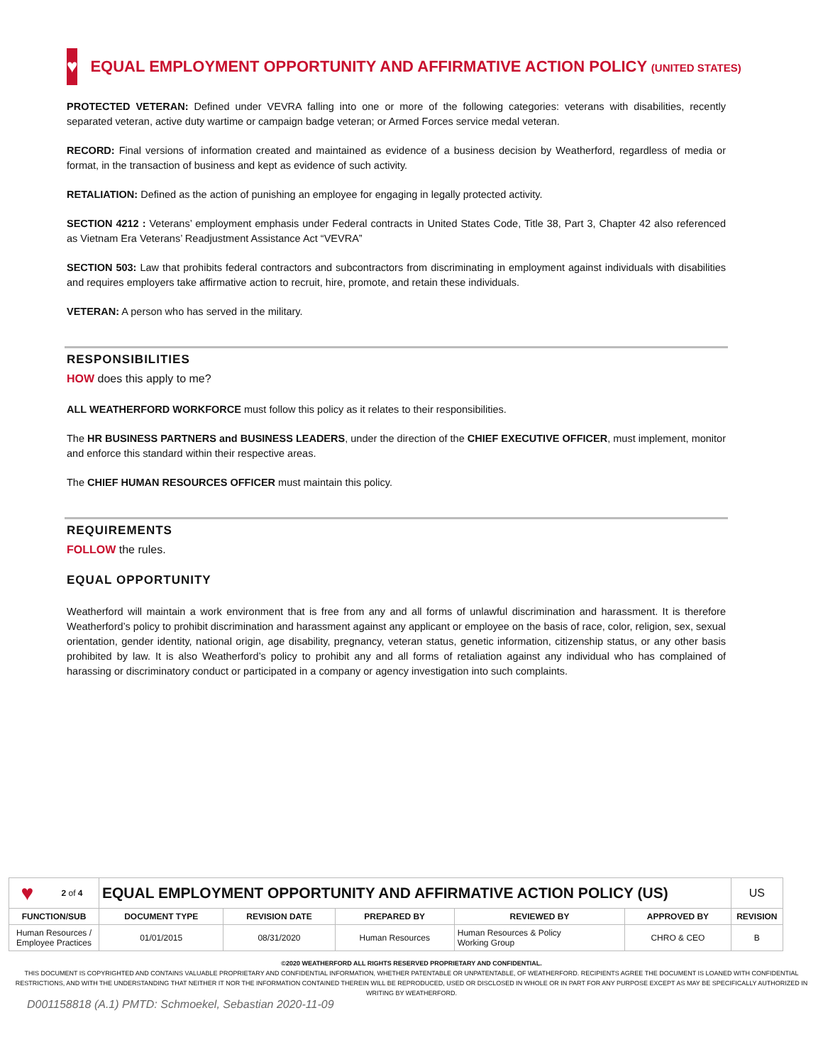♥
EQUAL EMPLOYMENT OPPORTUNITY AND AFFIRMATIVE ACTION POLICY (UNITED STATES)
PROTECTED VETERAN: Defined under VEVRA falling into one or more of the following categories: veterans with disabilities, recently separated veteran, active duty wartime or campaign badge veteran; or Armed Forces service medal veteran.
RECORD: Final versions of information created and maintained as evidence of a business decision by Weatherford, regardless of media or format, in the transaction of business and kept as evidence of such activity.
RETALIATION: Defined as the action of punishing an employee for engaging in legally protected activity.
SECTION 4212 : Veterans’ employment emphasis under Federal contracts in United States Code, Title 38, Part 3, Chapter 42 also referenced as Vietnam Era Veterans’ Readjustment Assistance Act “VEVRA”
SECTION 503: Law that prohibits federal contractors and subcontractors from discriminating in employment against individuals with disabilities and requires employers take affirmative action to recruit, hire, promote, and retain these individuals.
VETERAN: A person who has served in the military.
RESPONSIBILITIES
HOW does this apply to me?
ALL WEATHERFORD WORKFORCE must follow this policy as it relates to their responsibilities.
The HR BUSINESS PARTNERS and BUSINESS LEADERS, under the direction of the CHIEF EXECUTIVE OFFICER, must implement, monitor and enforce this standard within their respective areas.
The CHIEF HUMAN RESOURCES OFFICER must maintain this policy.
REQUIREMENTS
FOLLOW the rules.
EQUAL OPPORTUNITY
Weatherford will maintain a work environment that is free from any and all forms of unlawful discrimination and harassment. It is therefore Weatherford’s policy to prohibit discrimination and harassment against any applicant or employee on the basis of race, color, religion, sex, sexual orientation, gender identity, national origin, age disability, pregnancy, veteran status, genetic information, citizenship status, or any other basis prohibited by law. It is also Weatherford’s policy to prohibit any and all forms of retaliation against any individual who has complained of harassing or discriminatory conduct or participated in a company or agency investigation into such complaints.
| ♥ | 2 of 4 | EQUAL EMPLOYMENT OPPORTUNITY AND AFFIRMATIVE ACTION POLICY (US) | | | | | US |
| FUNCTION/SUB | | DOCUMENT TYPE | REVISION DATE | PREPARED BY | REVIEWED BY | APPROVED BY | REVISION |
| Human Resources / Employee Practices | | 01/01/2015 | 08/31/2020 | Human Resources | Human Resources & Policy Working Group | CHRO & CEO | B |
©2020 WEATHERFORD ALL RIGHTS RESERVED PROPRIETARY AND CONFIDENTIAL.
THIS DOCUMENT IS COPYRIGHTED AND CONTAINS VALUABLE PROPRIETARY AND CONFIDENTIAL INFORMATION, WHETHER PATENTABLE OR UNPATENTABLE, OF WEATHERFORD. RECIPIENTS AGREE THE DOCUMENT IS LOANED WITH CONFIDENTIAL RESTRICTIONS, AND WITH THE UNDERSTANDING THAT NEITHER IT NOR THE INFORMATION CONTAINED THEREIN WILL BE REPRODUCED, USED OR DISCLOSED IN WHOLE OR IN PART FOR ANY PURPOSE EXCEPT AS MAY BE SPECIFICALLY AUTHORIZED IN WRITING BY WEATHERFORD.
D001158818 (A.1) PMTD: Schmoekel, Sebastian 2020-11-09